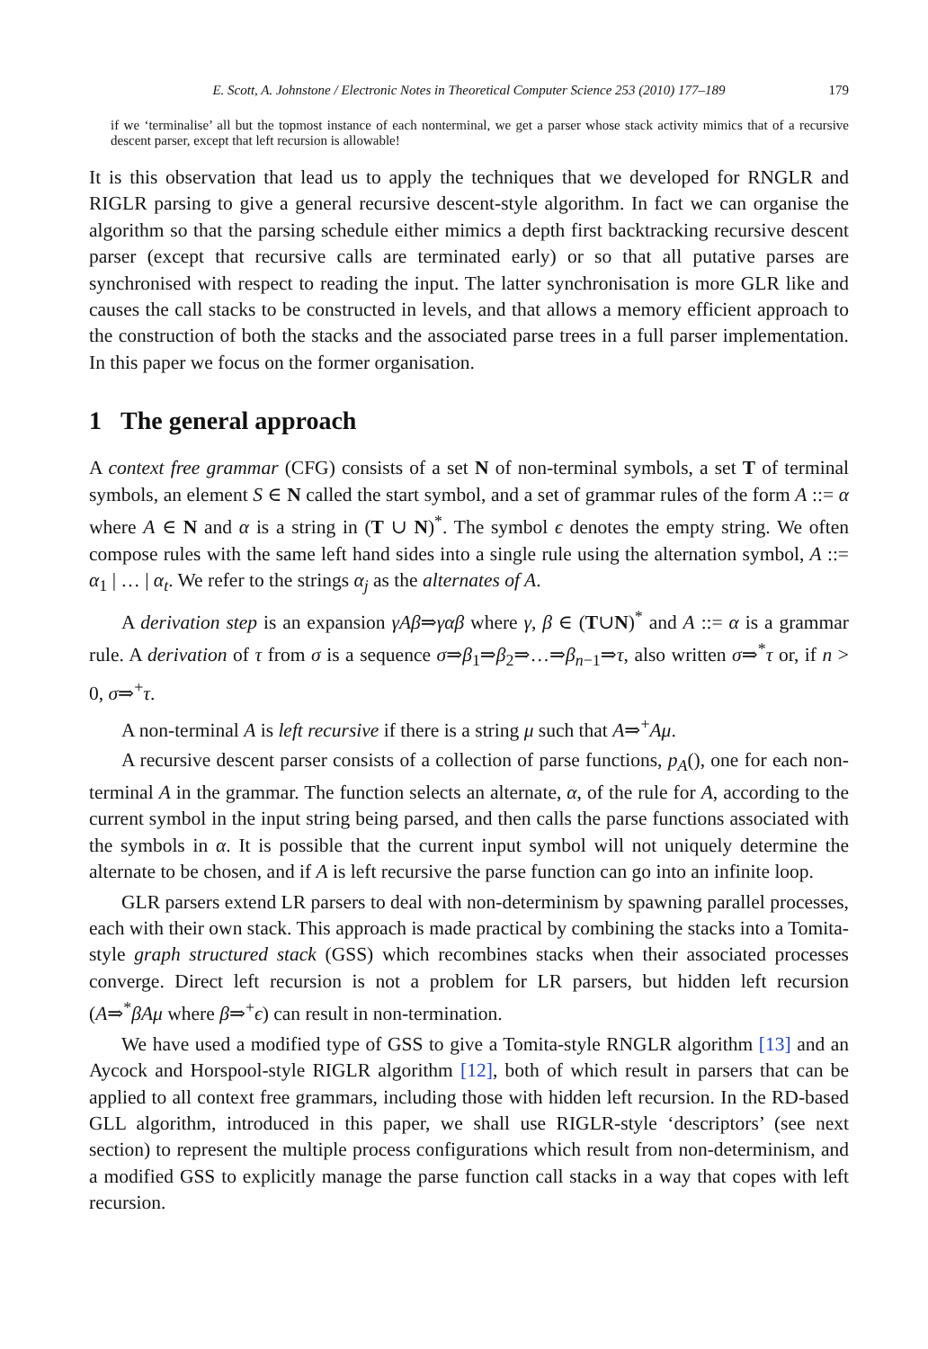E. Scott, A. Johnstone / Electronic Notes in Theoretical Computer Science 253 (2010) 177–189 179
if we ‘terminalise’ all but the topmost instance of each nonterminal, we get a parser whose stack activity mimics that of a recursive descent parser, except that left recursion is allowable!
It is this observation that lead us to apply the techniques that we developed for RNGLR and RIGLR parsing to give a general recursive descent-style algorithm. In fact we can organise the algorithm so that the parsing schedule either mimics a depth first backtracking recursive descent parser (except that recursive calls are terminated early) or so that all putative parses are synchronised with respect to reading the input. The latter synchronisation is more GLR like and causes the call stacks to be constructed in levels, and that allows a memory efficient approach to the construction of both the stacks and the associated parse trees in a full parser implementation. In this paper we focus on the former organisation.
1 The general approach
A context free grammar (CFG) consists of a set N of non-terminal symbols, a set T of terminal symbols, an element S ∈ N called the start symbol, and a set of grammar rules of the form A ::= α where A ∈ N and α is a string in (T ∪ N)<sup>*</sup>. The symbol ϵ denotes the empty string. We often compose rules with the same left hand sides into a single rule using the alternation symbol, A ::= α<sub>1</sub> | … | α<sub>t</sub>. We refer to the strings α<sub>j</sub> as the alternates of A.
A derivation step is an expansion γAβ⇒γαβ where γ, β ∈ (T∪N)<sup>*</sup> and A ::= α is a grammar rule. A derivation of τ from σ is a sequence σ⇒β<sub>1</sub>⇒β<sub>2</sub>⇒…⇒β<sub>n−1</sub>⇒τ, also written σ⇒<sup>*</sup>τ or, if n > 0, σ⇒<sup>+</sup>τ.
A non-terminal A is left recursive if there is a string μ such that A⇒<sup>+</sup>Aμ.
A recursive descent parser consists of a collection of parse functions, p<sub>A</sub>(), one for each non-terminal A in the grammar. The function selects an alternate, α, of the rule for A, according to the current symbol in the input string being parsed, and then calls the parse functions associated with the symbols in α. It is possible that the current input symbol will not uniquely determine the alternate to be chosen, and if A is left recursive the parse function can go into an infinite loop.
GLR parsers extend LR parsers to deal with non-determinism by spawning parallel processes, each with their own stack. This approach is made practical by combining the stacks into a Tomita-style graph structured stack (GSS) which recombines stacks when their associated processes converge. Direct left recursion is not a problem for LR parsers, but hidden left recursion (A⇒<sup>*</sup>βAμ where β⇒<sup>+</sup>ϵ) can result in non-termination.
We have used a modified type of GSS to give a Tomita-style RNGLR algorithm [13] and an Aycock and Horspool-style RIGLR algorithm [12], both of which result in parsers that can be applied to all context free grammars, including those with hidden left recursion. In the RD-based GLL algorithm, introduced in this paper, we shall use RIGLR-style ‘descriptors’ (see next section) to represent the multiple process configurations which result from non-determinism, and a modified GSS to explicitly manage the parse function call stacks in a way that copes with left recursion.